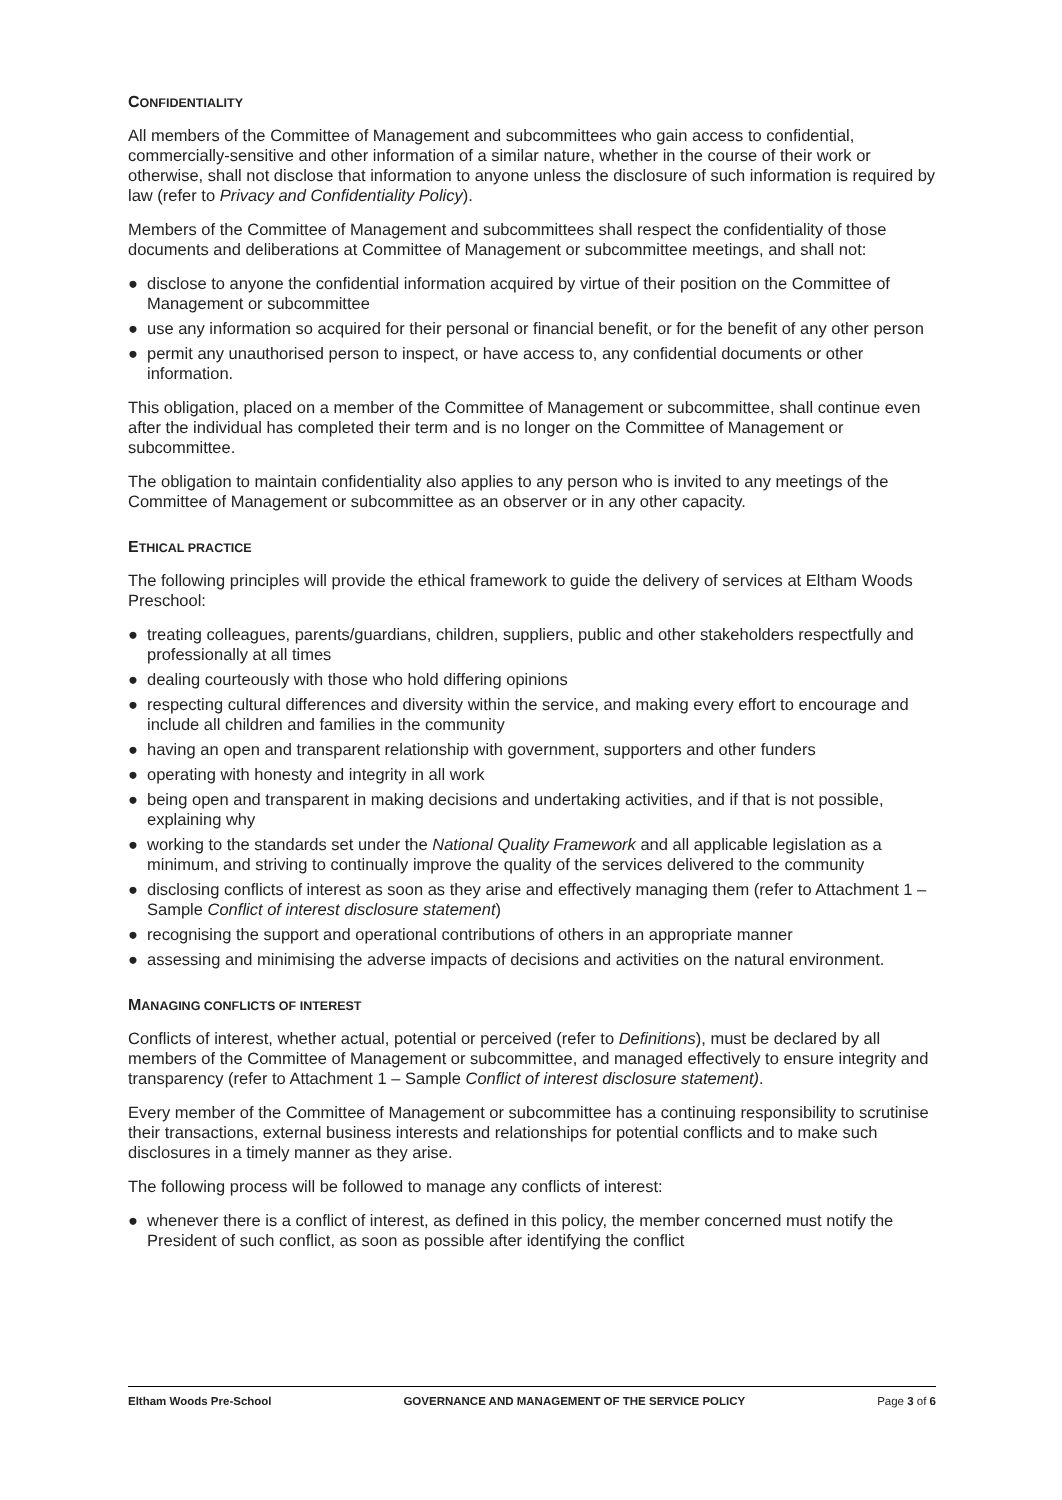CONFIDENTIALITY
All members of the Committee of Management and subcommittees who gain access to confidential, commercially-sensitive and other information of a similar nature, whether in the course of their work or otherwise, shall not disclose that information to anyone unless the disclosure of such information is required by law (refer to Privacy and Confidentiality Policy).
Members of the Committee of Management and subcommittees shall respect the confidentiality of those documents and deliberations at Committee of Management or subcommittee meetings, and shall not:
● disclose to anyone the confidential information acquired by virtue of their position on the Committee of Management or subcommittee
● use any information so acquired for their personal or financial benefit, or for the benefit of any other person
● permit any unauthorised person to inspect, or have access to, any confidential documents or other information.
This obligation, placed on a member of the Committee of Management or subcommittee, shall continue even after the individual has completed their term and is no longer on the Committee of Management or subcommittee.
The obligation to maintain confidentiality also applies to any person who is invited to any meetings of the Committee of Management or subcommittee as an observer or in any other capacity.
ETHICAL PRACTICE
The following principles will provide the ethical framework to guide the delivery of services at Eltham Woods Preschool:
● treating colleagues, parents/guardians, children, suppliers, public and other stakeholders respectfully and professionally at all times
● dealing courteously with those who hold differing opinions
● respecting cultural differences and diversity within the service, and making every effort to encourage and include all children and families in the community
● having an open and transparent relationship with government, supporters and other funders
● operating with honesty and integrity in all work
● being open and transparent in making decisions and undertaking activities, and if that is not possible, explaining why
● working to the standards set under the National Quality Framework and all applicable legislation as a minimum, and striving to continually improve the quality of the services delivered to the community
● disclosing conflicts of interest as soon as they arise and effectively managing them (refer to Attachment 1 – Sample Conflict of interest disclosure statement)
● recognising the support and operational contributions of others in an appropriate manner
● assessing and minimising the adverse impacts of decisions and activities on the natural environment.
MANAGING CONFLICTS OF INTEREST
Conflicts of interest, whether actual, potential or perceived (refer to Definitions), must be declared by all members of the Committee of Management or subcommittee, and managed effectively to ensure integrity and transparency (refer to Attachment 1 – Sample Conflict of interest disclosure statement).
Every member of the Committee of Management or subcommittee has a continuing responsibility to scrutinise their transactions, external business interests and relationships for potential conflicts and to make such disclosures in a timely manner as they arise.
The following process will be followed to manage any conflicts of interest:
● whenever there is a conflict of interest, as defined in this policy, the member concerned must notify the President of such conflict, as soon as possible after identifying the conflict
Eltham Woods Pre-School GOVERNANCE AND MANAGEMENT OF THE SERVICE POLICY
Page 3 of 6